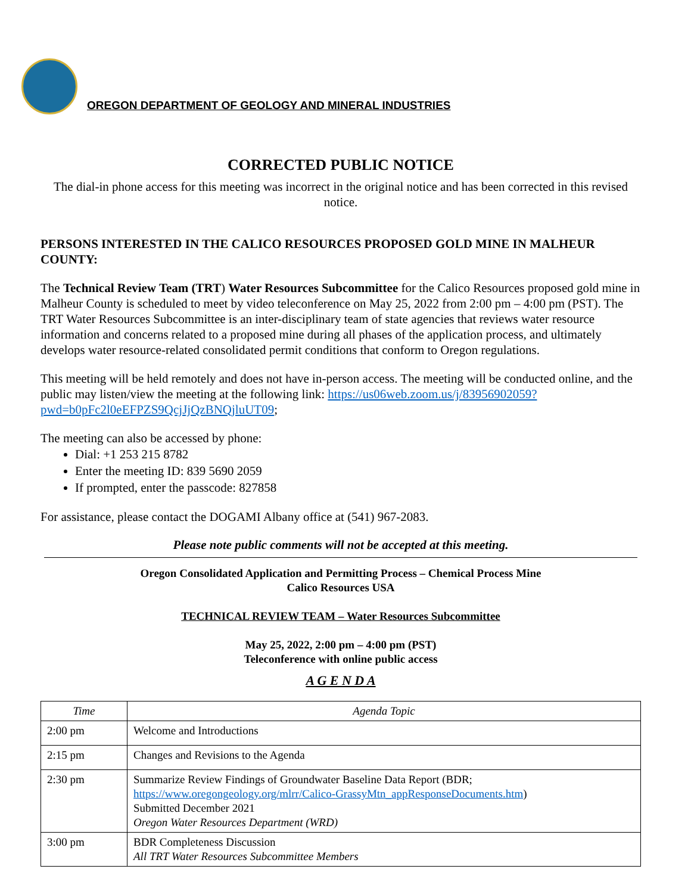OREGON DEPARTMENT OF GEOLOGY AND MINERAL INDUSTRIES
CORRECTED PUBLIC NOTICE
The dial-in phone access for this meeting was incorrect in the original notice and has been corrected in this revised notice.
PERSONS INTERESTED IN THE CALICO RESOURCES PROPOSED GOLD MINE IN MALHEUR COUNTY:
The Technical Review Team (TRT) Water Resources Subcommittee for the Calico Resources proposed gold mine in Malheur County is scheduled to meet by video teleconference on May 25, 2022 from 2:00 pm – 4:00 pm (PST). The TRT Water Resources Subcommittee is an inter-disciplinary team of state agencies that reviews water resource information and concerns related to a proposed mine during all phases of the application process, and ultimately develops water resource-related consolidated permit conditions that conform to Oregon regulations.
This meeting will be held remotely and does not have in-person access. The meeting will be conducted online, and the public may listen/view the meeting at the following link: https://us06web.zoom.us/j/83956902059?pwd=b0pFc2l0eEFPZS9QcjJjQzBNQjluUT09;
The meeting can also be accessed by phone:
Dial: +1 253 215 8782
Enter the meeting ID: 839 5690 2059
If prompted, enter the passcode: 827858
For assistance, please contact the DOGAMI Albany office at (541) 967-2083.
Please note public comments will not be accepted at this meeting.
Oregon Consolidated Application and Permitting Process – Chemical Process Mine
Calico Resources USA
TECHNICAL REVIEW TEAM – Water Resources Subcommittee
May 25, 2022, 2:00 pm – 4:00 pm (PST)
Teleconference with online public access
A G E N D A
| Time | Agenda Topic |
| --- | --- |
| 2:00 pm | Welcome and Introductions |
| 2:15 pm | Changes and Revisions to the Agenda |
| 2:30 pm | Summarize Review Findings of Groundwater Baseline Data Report (BDR; https://www.oregongeology.org/mlrr/Calico-GrassyMtn_appResponseDocuments.htm ) Submitted December 2021 Oregon Water Resources Department (WRD) |
| 3:00 pm | BDR Completeness Discussion All TRT Water Resources Subcommittee Members |